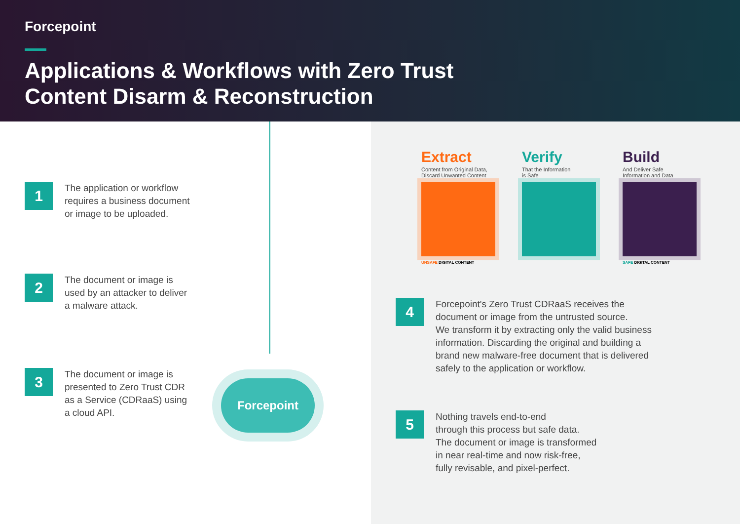Forcepoint
Applications & Workflows with Zero Trust
Content Disarm & Reconstruction
1
The application or workflow
requires a business document
or image to be uploaded.
2
The document or image is
used by an attacker to deliver
a malware attack.
3
The document or image is
presented to Zero Trust CDR
as a Service (CDRaaS) using
a cloud API.
Forcepoint
Extract
Content from Original Data,
Discard Unwanted Content
UNSAFE DIGITAL CONTENT
Verify
That the Information
is Safe
Build
And Deliver Safe
Information and Data
SAFE DIGITAL CONTENT
4
Forcepoint's Zero Trust CDRaaS receives the
document or image from the untrusted source.
We transform it by extracting only the valid business
information. Discarding the original and building a
brand new malware-free document that is delivered
safely to the application or workflow.
5
Nothing travels end-to-end
through this process but safe data.
The document or image is transformed
in near real-time and now risk-free,
fully revisable, and pixel-perfect.